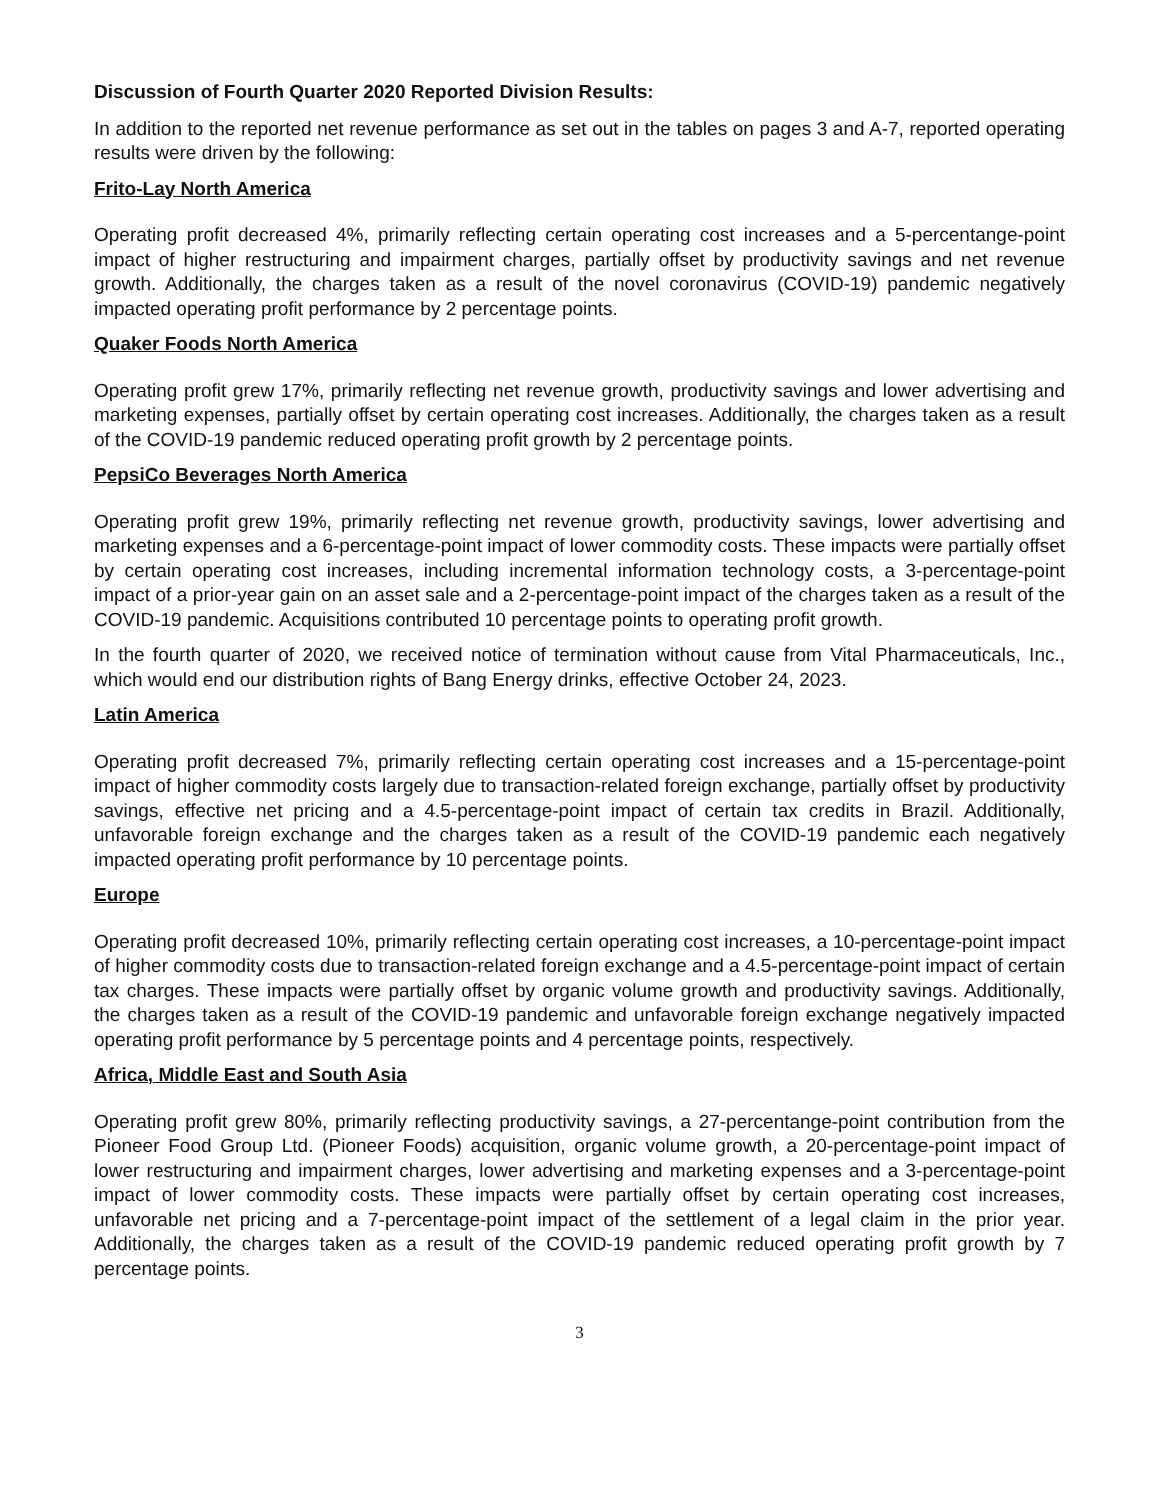Discussion of Fourth Quarter 2020 Reported Division Results:
In addition to the reported net revenue performance as set out in the tables on pages 3 and A-7, reported operating results were driven by the following:
Frito-Lay North America
Operating profit decreased 4%, primarily reflecting certain operating cost increases and a 5-percentange-point impact of higher restructuring and impairment charges, partially offset by productivity savings and net revenue growth. Additionally, the charges taken as a result of the novel coronavirus (COVID-19) pandemic negatively impacted operating profit performance by 2 percentage points.
Quaker Foods North America
Operating profit grew 17%, primarily reflecting net revenue growth, productivity savings and lower advertising and marketing expenses, partially offset by certain operating cost increases. Additionally, the charges taken as a result of the COVID-19 pandemic reduced operating profit growth by 2 percentage points.
PepsiCo Beverages North America
Operating profit grew 19%, primarily reflecting net revenue growth, productivity savings, lower advertising and marketing expenses and a 6-percentage-point impact of lower commodity costs. These impacts were partially offset by certain operating cost increases, including incremental information technology costs, a 3-percentage-point impact of a prior-year gain on an asset sale and a 2-percentage-point impact of the charges taken as a result of the COVID-19 pandemic. Acquisitions contributed 10 percentage points to operating profit growth.
In the fourth quarter of 2020, we received notice of termination without cause from Vital Pharmaceuticals, Inc., which would end our distribution rights of Bang Energy drinks, effective October 24, 2023.
Latin America
Operating profit decreased 7%, primarily reflecting certain operating cost increases and a 15-percentage-point impact of higher commodity costs largely due to transaction-related foreign exchange, partially offset by productivity savings, effective net pricing and a 4.5-percentage-point impact of certain tax credits in Brazil. Additionally, unfavorable foreign exchange and the charges taken as a result of the COVID-19 pandemic each negatively impacted operating profit performance by 10 percentage points.
Europe
Operating profit decreased 10%, primarily reflecting certain operating cost increases, a 10-percentage-point impact of higher commodity costs due to transaction-related foreign exchange and a 4.5-percentage-point impact of certain tax charges. These impacts were partially offset by organic volume growth and productivity savings. Additionally, the charges taken as a result of the COVID-19 pandemic and unfavorable foreign exchange negatively impacted operating profit performance by 5 percentage points and 4 percentage points, respectively.
Africa, Middle East and South Asia
Operating profit grew 80%, primarily reflecting productivity savings, a 27-percentange-point contribution from the Pioneer Food Group Ltd. (Pioneer Foods) acquisition, organic volume growth, a 20-percentage-point impact of lower restructuring and impairment charges, lower advertising and marketing expenses and a 3-percentage-point impact of lower commodity costs. These impacts were partially offset by certain operating cost increases, unfavorable net pricing and a 7-percentage-point impact of the settlement of a legal claim in the prior year. Additionally, the charges taken as a result of the COVID-19 pandemic reduced operating profit growth by 7 percentage points.
3